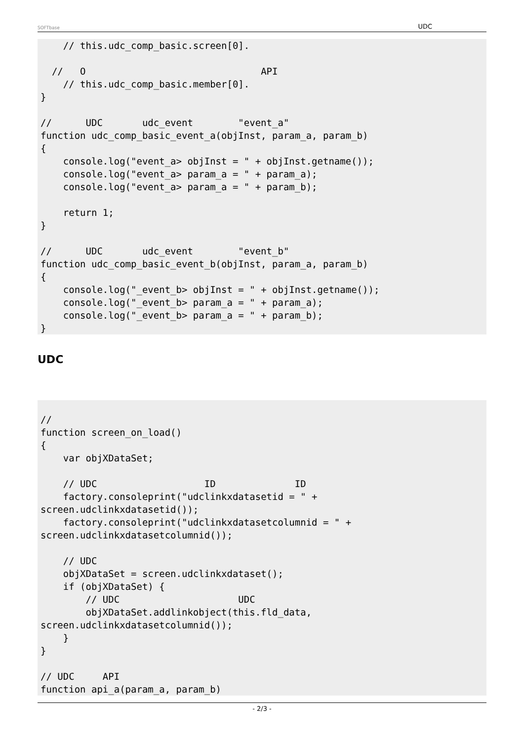SOFTbase UDC
    // this.udc_comp_basic.screen[0].

  //   O                               API
    // this.udc_comp_basic.member[0].
}

//      UDC       udc_event        "event_a"
function udc_comp_basic_event_a(objInst, param_a, param_b)
{
    console.log("event_a> objInst = " + objInst.getname());
    console.log("event_a> param_a = " + param_a);
    console.log("event_a> param_a = " + param_b);

    return 1;
}

//      UDC       udc_event        "event_b"
function udc_comp_basic_event_b(objInst, param_a, param_b)
{
    console.log("_event_b> objInst = " + objInst.getname());
    console.log("_event_b> param_a = " + param_a);
    console.log("_event_b> param_a = " + param_b);
}
UDC
//
function screen_on_load()
{
    var objXDataSet;

    // UDC                   ID              ID
    factory.consoleprint("udclinkxdatasetid = " +
screen.udclinkxdatasetid());
    factory.consoleprint("udclinkxdatasetcolumnid = " +
screen.udclinkxdatasetcolumnid());

    // UDC
    objXDataSet = screen.udclinkxdataset();
    if (objXDataSet) {
        // UDC                     UDC
        objXDataSet.addlinkobject(this.fld_data,
screen.udclinkxdatasetcolumnid());
    }
}

// UDC     API
function api_a(param_a, param_b)
- 2/3 -